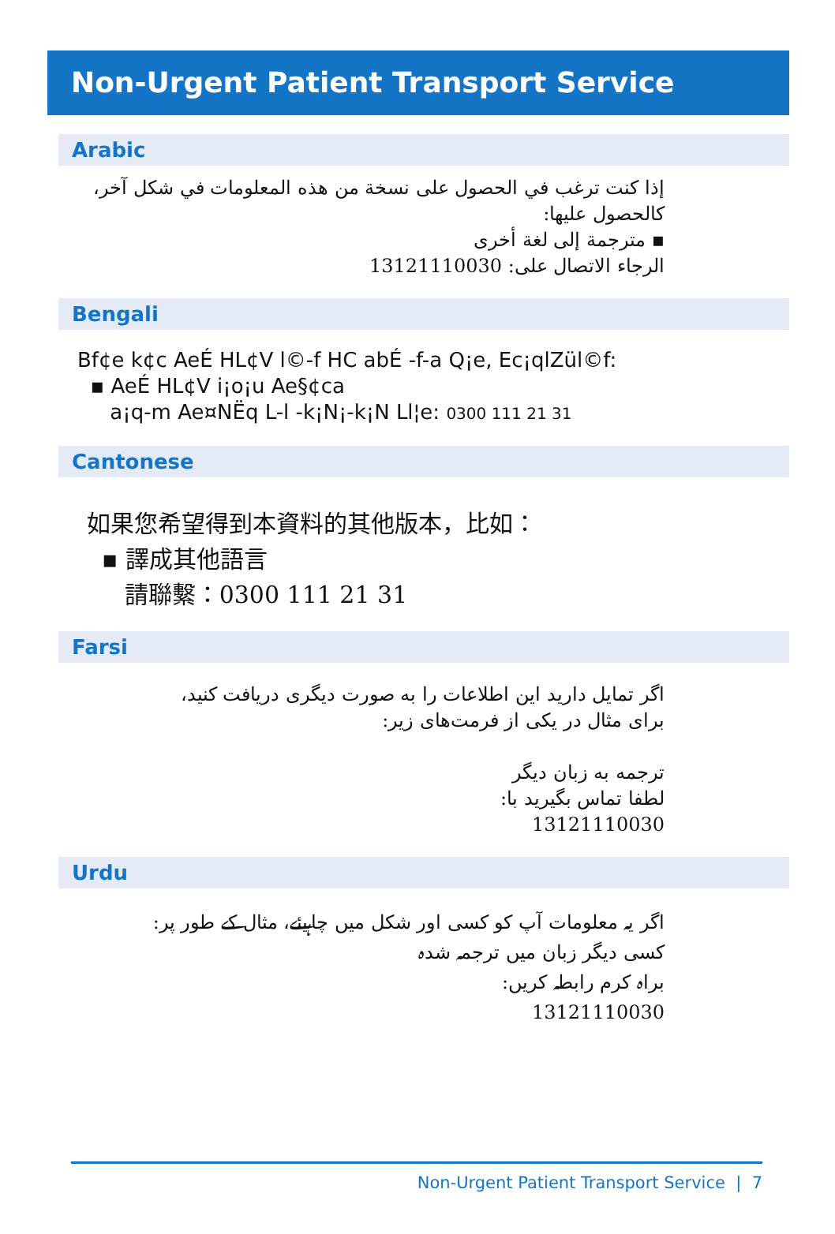Non-Urgent Patient Transport Service
Arabic
إذا كنت ترغب في الحصول على نسخة من هذه المعلومات في شكل آخر،
كالحصول عليها:
▪ مترجمة إلى لغة أخرى
الرجاء الاتصال على: 13121110030
Bengali
Bf¢e k¢c AeÉ HL¢V l©-f HC abÉ -f-a Q¡e, Ec¡qlZül©f:
▪ AeÉ HL¢V i¡o¡u Ae§¢ca
a¡q-m Ae¤NËq L-l -k¡N¡-k¡N Ll¦e: 0300 111 21 31
Cantonese
如果您希望得到本資料的其他版本，比如：
▪ 譯成其他語言
請聯繫：0300 111 21 31
Farsi
اگر تمایل دارید این اطلاعات را به صورت دیگری دریافت کنید،
برای مثال در یکی از فرمت‌های زیر:
ترجمه به زبان دیگر
لطفا تماس بگیرید با:
13121110030
Urdu
اگر یہ معلومات آپ کو کسی اور شکل میں چاہیئے، مثال کے طور پر:
کسی دیگر زبان میں ترجمہ شدہ
براہ کرم رابطہ کریں:
13121110030
Non-Urgent Patient Transport Service | 7